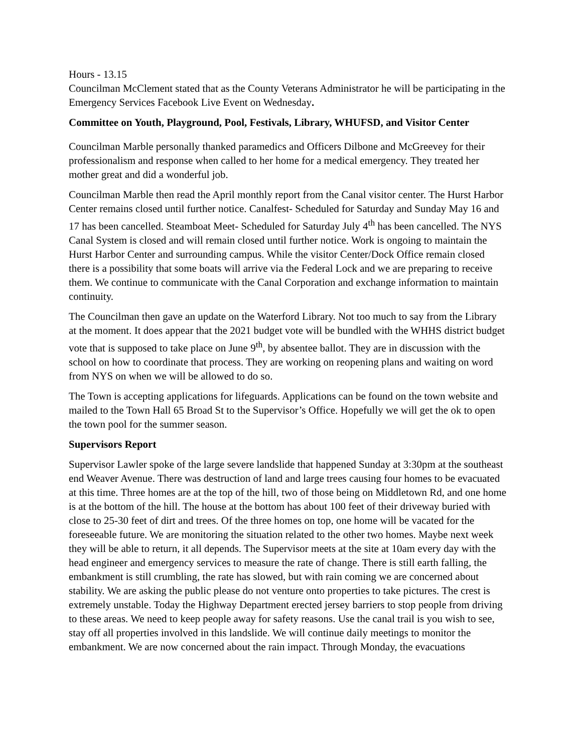Hours - 13.15
Councilman McClement stated that as the County Veterans Administrator he will be participating in the Emergency Services Facebook Live Event on Wednesday.
Committee on Youth, Playground, Pool, Festivals, Library, WHUFSD, and Visitor Center
Councilman Marble personally thanked paramedics and Officers Dilbone and McGreevey for their professionalism and response when called to her home for a medical emergency. They treated her mother great and did a wonderful job.
Councilman Marble then read the April monthly report from the Canal visitor center. The Hurst Harbor Center remains closed until further notice. Canalfest- Scheduled for Saturday and Sunday May 16 and 17 has been cancelled. Steamboat Meet- Scheduled for Saturday July 4<sup>th</sup> has been cancelled. The NYS Canal System is closed and will remain closed until further notice. Work is ongoing to maintain the Hurst Harbor Center and surrounding campus. While the visitor Center/Dock Office remain closed there is a possibility that some boats will arrive via the Federal Lock and we are preparing to receive them. We continue to communicate with the Canal Corporation and exchange information to maintain continuity.
The Councilman then gave an update on the Waterford Library. Not too much to say from the Library at the moment. It does appear that the 2021 budget vote will be bundled with the WHHS district budget vote that is supposed to take place on June 9<sup>th</sup>, by absentee ballot. They are in discussion with the school on how to coordinate that process. They are working on reopening plans and waiting on word from NYS on when we will be allowed to do so.
The Town is accepting applications for lifeguards. Applications can be found on the town website and mailed to the Town Hall 65 Broad St to the Supervisor’s Office. Hopefully we will get the ok to open the town pool for the summer season.
Supervisors Report
Supervisor Lawler spoke of the large severe landslide that happened Sunday at 3:30pm at the southeast end Weaver Avenue. There was destruction of land and large trees causing four homes to be evacuated at this time. Three homes are at the top of the hill, two of those being on Middletown Rd, and one home is at the bottom of the hill. The house at the bottom has about 100 feet of their driveway buried with close to 25-30 feet of dirt and trees. Of the three homes on top, one home will be vacated for the foreseeable future. We are monitoring the situation related to the other two homes. Maybe next week they will be able to return, it all depends. The Supervisor meets at the site at 10am every day with the head engineer and emergency services to measure the rate of change. There is still earth falling, the embankment is still crumbling, the rate has slowed, but with rain coming we are concerned about stability. We are asking the public please do not venture onto properties to take pictures. The crest is extremely unstable. Today the Highway Department erected jersey barriers to stop people from driving to these areas. We need to keep people away for safety reasons. Use the canal trail is you wish to see, stay off all properties involved in this landslide. We will continue daily meetings to monitor the embankment. We are now concerned about the rain impact. Through Monday, the evacuations